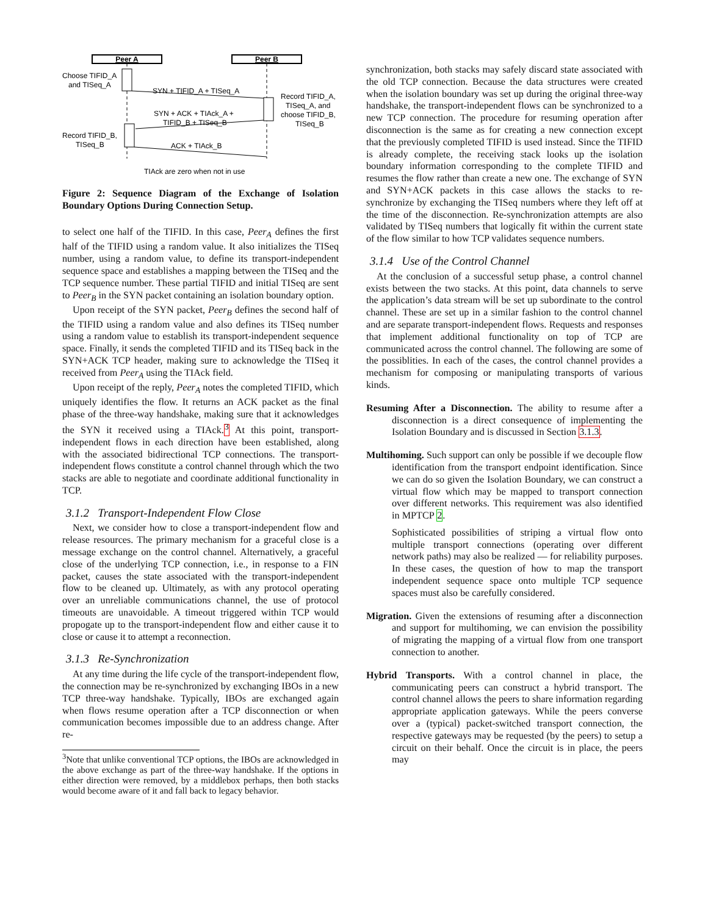Peer A
Peer B
Choose TIFID_A
and TISeq_A
SYN + TIFID_A + TISeq_A
Record TIFID_A,
TISeq_A, and
choose TIFID_B,
TISeq_B
SYN + ACK + TIAck_A +
TIFID_B + TISeq_B
Record TIFID_B,
TISeq_B
ACK + TIAck_B
TIAck are zero when not in use
Figure 2: Sequence Diagram of the Exchange of Isolation Boundary Options During Connection Setup.
to select one half of the TIFID. In this case, Peer<sub>A</sub> defines the first half of the TIFID using a random value. It also initializes the TISeq number, using a random value, to define its transport-independent sequence space and establishes a mapping between the TISeq and the TCP sequence number. These partial TIFID and initial TISeq are sent to Peer<sub>B</sub> in the SYN packet containing an isolation boundary option.
Upon receipt of the SYN packet, Peer<sub>B</sub> defines the second half of the TIFID using a random value and also defines its TISeq number using a random value to establish its transport-independent sequence space. Finally, it sends the completed TIFID and its TISeq back in the SYN+ACK TCP header, making sure to acknowledge the TISeq it received from Peer<sub>A</sub> using the TIAck field.
Upon receipt of the reply, Peer<sub>A</sub> notes the completed TIFID, which uniquely identifies the flow. It returns an ACK packet as the final phase of the three-way handshake, making sure that it acknowledges the SYN it received using a TIAck.<sup>3</sup> At this point, transport-independent flows in each direction have been established, along with the associated bidirectional TCP connections. The transport-independent flows constitute a control channel through which the two stacks are able to negotiate and coordinate additional functionality in TCP.
3.1.2 Transport-Independent Flow Close
Next, we consider how to close a transport-independent flow and release resources. The primary mechanism for a graceful close is a message exchange on the control channel. Alternatively, a graceful close of the underlying TCP connection, i.e., in response to a FIN packet, causes the state associated with the transport-independent flow to be cleaned up. Ultimately, as with any protocol operating over an unreliable communications channel, the use of protocol timeouts are unavoidable. A timeout triggered within TCP would propogate up to the transport-independent flow and either cause it to close or cause it to attempt a reconnection.
3.1.3 Re-Synchronization
At any time during the life cycle of the transport-independent flow, the connection may be re-synchronized by exchanging IBOs in a new TCP three-way handshake. Typically, IBOs are exchanged again when flows resume operation after a TCP disconnection or when communication becomes impossible due to an address change. After re-
<sup>3</sup> Note that unlike conventional TCP options, the IBOs are acknowledged in the above exchange as part of the three-way handshake. If the options in either direction were removed, by a middlebox perhaps, then both stacks would become aware of it and fall back to legacy behavior.
synchronization, both stacks may safely discard state associated with the old TCP connection. Because the data structures were created when the isolation boundary was set up during the original three-way handshake, the transport-independent flows can be synchronized to a new TCP connection. The procedure for resuming operation after disconnection is the same as for creating a new connection except that the previously completed TIFID is used instead. Since the TIFID is already complete, the receiving stack looks up the isolation boundary information corresponding to the complete TIFID and resumes the flow rather than create a new one. The exchange of SYN and SYN+ACK packets in this case allows the stacks to re-synchronize by exchanging the TISeq numbers where they left off at the time of the disconnection. Re-synchronization attempts are also validated by TISeq numbers that logically fit within the current state of the flow similar to how TCP validates sequence numbers.
3.1.4 Use of the Control Channel
At the conclusion of a successful setup phase, a control channel exists between the two stacks. At this point, data channels to serve the application’s data stream will be set up subordinate to the control channel. These are set up in a similar fashion to the control channel and are separate transport-independent flows. Requests and responses that implement additional functionality on top of TCP are communicated across the control channel. The following are some of the possiblities. In each of the cases, the control channel provides a mechanism for composing or manipulating transports of various kinds.
Resuming After a Disconnection. The ability to resume after a disconnection is a direct consequence of implementing the Isolation Boundary and is discussed in Section 3.1.3.
Multihoming. Such support can only be possible if we decouple flow identification from the transport endpoint identification. Since we can do so given the Isolation Boundary, we can construct a virtual flow which may be mapped to transport connection over different networks. This requirement was also identified in MPTCP 2.
Sophisticated possibilities of striping a virtual flow onto multiple transport connections (operating over different network paths) may also be realized — for reliability purposes. In these cases, the question of how to map the transport independent sequence space onto multiple TCP sequence spaces must also be carefully considered.
Migration. Given the extensions of resuming after a disconnection and support for multihoming, we can envision the possibility of migrating the mapping of a virtual flow from one transport connection to another.
Hybrid Transports. With a control channel in place, the communicating peers can construct a hybrid transport. The control channel allows the peers to share information regarding appropriate application gateways. While the peers converse over a (typical) packet-switched transport connection, the respective gateways may be requested (by the peers) to setup a circuit on their behalf. Once the circuit is in place, the peers may